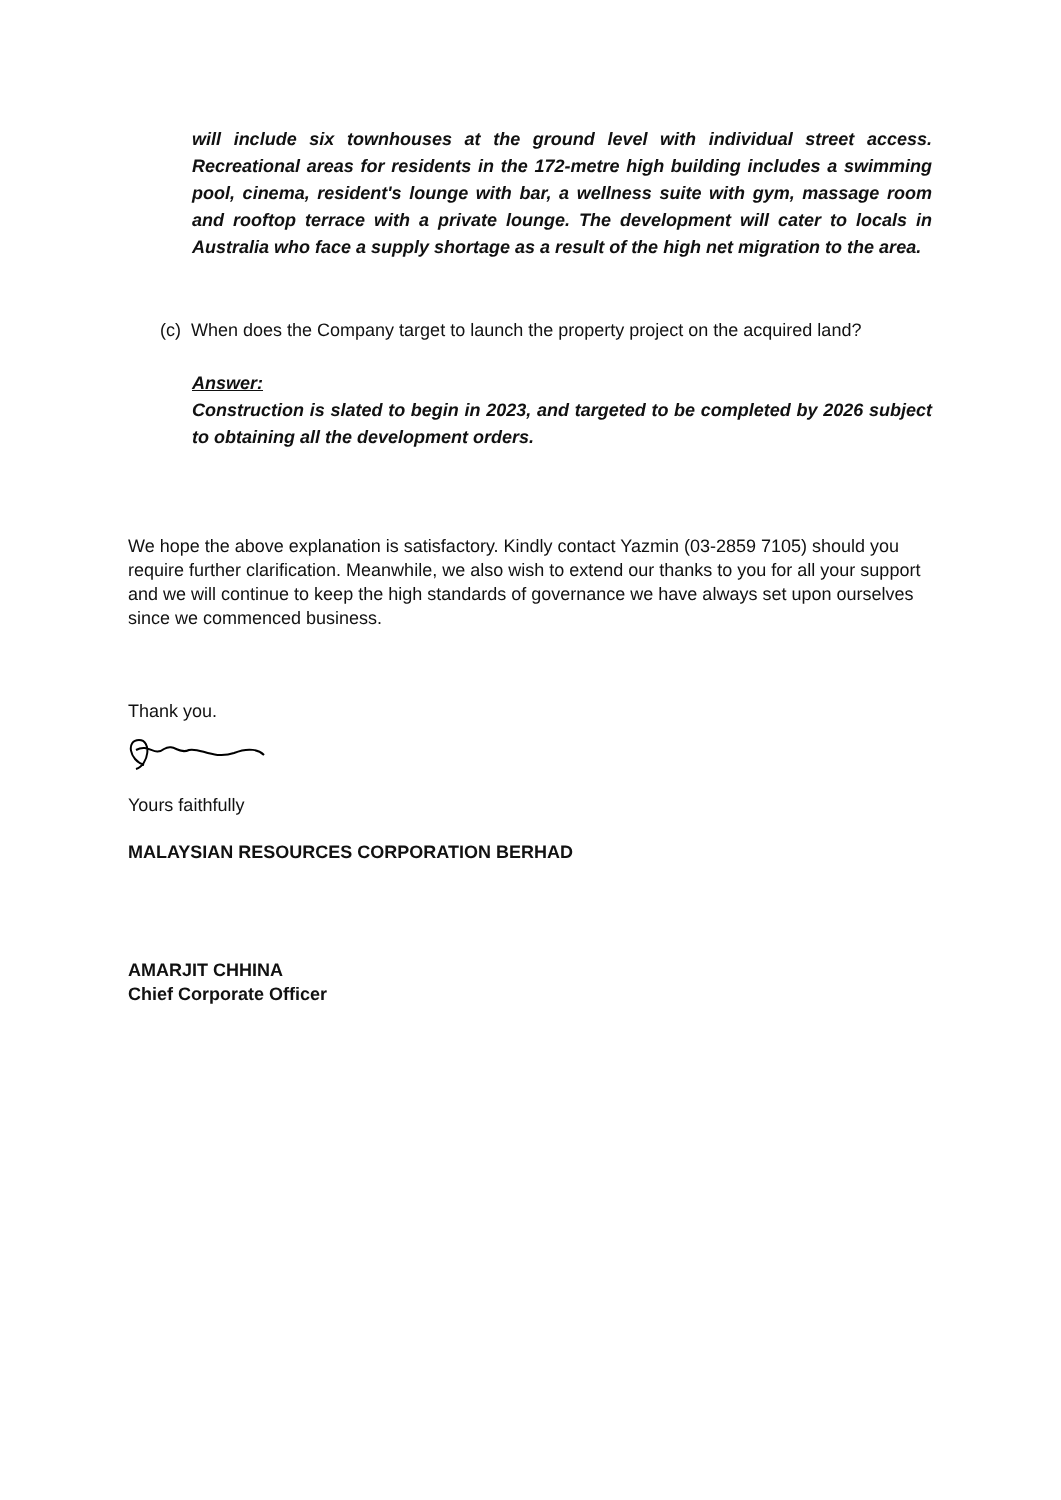will include six townhouses at the ground level with individual street access. Recreational areas for residents in the 172-metre high building includes a swimming pool, cinema, resident's lounge with bar, a wellness suite with gym, massage room and rooftop terrace with a private lounge. The development will cater to locals in Australia who face a supply shortage as a result of the high net migration to the area.
(c) When does the Company target to launch the property project on the acquired land?
Answer:
Construction is slated to begin in 2023, and targeted to be completed by 2026 subject to obtaining all the development orders.
We hope the above explanation is satisfactory. Kindly contact Yazmin (03-2859 7105) should you require further clarification. Meanwhile, we also wish to extend our thanks to you for all your support and we will continue to keep the high standards of governance we have always set upon ourselves since we commenced business.
Thank you.
Yours faithfully
MALAYSIAN RESOURCES CORPORATION BERHAD
AMARJIT CHHINA
Chief Corporate Officer